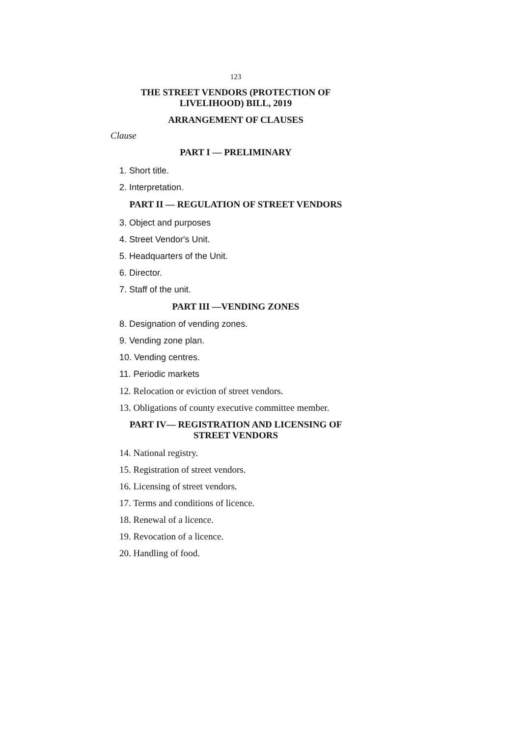123
THE STREET VENDORS (PROTECTION OF
LIVELIHOOD) BILL, 2019
ARRANGEMENT OF CLAUSES
Clause
PART I — PRELIMINARY
1. Short title.
2. Interpretation.
PART II — REGULATION OF STREET VENDORS
3. Object and purposes
4. Street Vendor's Unit.
5. Headquarters of the Unit.
6. Director.
7. Staff of the unit.
PART III —VENDING ZONES
8. Designation of vending zones.
9. Vending zone plan.
10. Vending centres.
11. Periodic markets
12. Relocation or eviction of street vendors.
13. Obligations of county executive committee member.
PART IV— REGISTRATION AND LICENSING OF
STREET VENDORS
14. National registry.
15. Registration of street vendors.
16. Licensing of street vendors.
17. Terms and conditions of licence.
18. Renewal of a licence.
19. Revocation of a licence.
20. Handling of food.